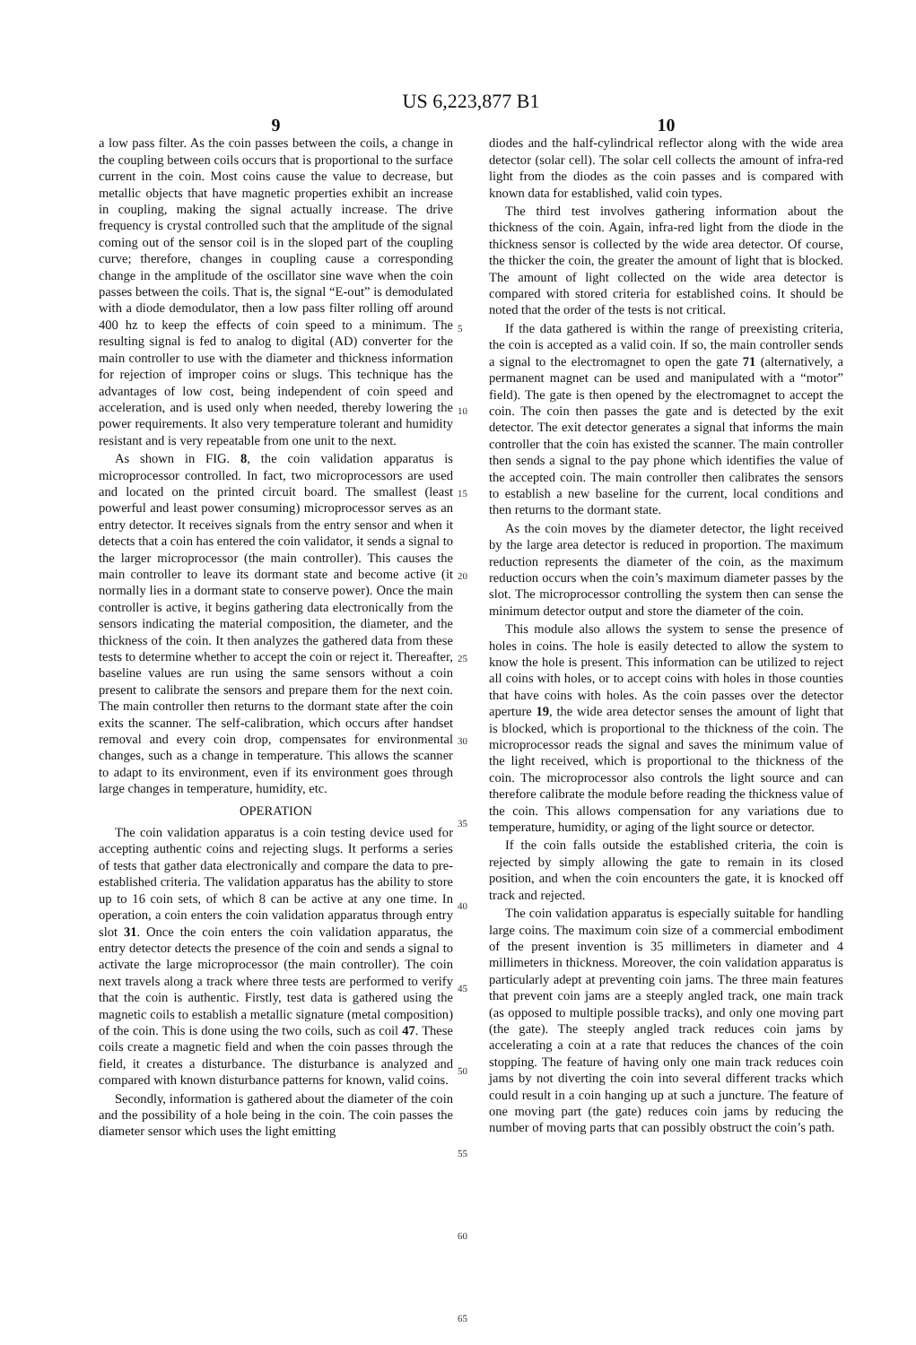US 6,223,877 B1
9
a low pass filter. As the coin passes between the coils, a change in the coupling between coils occurs that is proportional to the surface current in the coin. Most coins cause the value to decrease, but metallic objects that have magnetic properties exhibit an increase in coupling, making the signal actually increase. The drive frequency is crystal controlled such that the amplitude of the signal coming out of the sensor coil is in the sloped part of the coupling curve; therefore, changes in coupling cause a corresponding change in the amplitude of the oscillator sine wave when the coin passes between the coils. That is, the signal “E-out” is demodulated with a diode demodulator, then a low pass filter rolling off around 400 hz to keep the effects of coin speed to a minimum. The resulting signal is fed to analog to digital (AD) converter for the main controller to use with the diameter and thickness information for rejection of improper coins or slugs. This technique has the advantages of low cost, being independent of coin speed and acceleration, and is used only when needed, thereby lowering the power requirements. It also very temperature tolerant and humidity resistant and is very repeatable from one unit to the next.
As shown in FIG. 8, the coin validation apparatus is microprocessor controlled. In fact, two microprocessors are used and located on the printed circuit board. The smallest (least powerful and least power consuming) microprocessor serves as an entry detector. It receives signals from the entry sensor and when it detects that a coin has entered the coin validator, it sends a signal to the larger microprocessor (the main controller). This causes the main controller to leave its dormant state and become active (it normally lies in a dormant state to conserve power). Once the main controller is active, it begins gathering data electronically from the sensors indicating the material composition, the diameter, and the thickness of the coin. It then analyzes the gathered data from these tests to determine whether to accept the coin or reject it. Thereafter, baseline values are run using the same sensors without a coin present to calibrate the sensors and prepare them for the next coin. The main controller then returns to the dormant state after the coin exits the scanner. The self-calibration, which occurs after handset removal and every coin drop, compensates for environmental changes, such as a change in temperature. This allows the scanner to adapt to its environment, even if its environment goes through large changes in temperature, humidity, etc.
OPERATION
The coin validation apparatus is a coin testing device used for accepting authentic coins and rejecting slugs. It performs a series of tests that gather data electronically and compare the data to pre-established criteria. The validation apparatus has the ability to store up to 16 coin sets, of which 8 can be active at any one time. In operation, a coin enters the coin validation apparatus through entry slot 31. Once the coin enters the coin validation apparatus, the entry detector detects the presence of the coin and sends a signal to activate the large microprocessor (the main controller). The coin next travels along a track where three tests are performed to verify that the coin is authentic. Firstly, test data is gathered using the magnetic coils to establish a metallic signature (metal composition) of the coin. This is done using the two coils, such as coil 47. These coils create a magnetic field and when the coin passes through the field, it creates a disturbance. The disturbance is analyzed and compared with known disturbance patterns for known, valid coins.
Secondly, information is gathered about the diameter of the coin and the possibility of a hole being in the coin. The coin passes the diameter sensor which uses the light emitting
5
10
15
20
25
30
35
40
45
50
55
60
65
10
diodes and the half-cylindrical reflector along with the wide area detector (solar cell). The solar cell collects the amount of infra-red light from the diodes as the coin passes and is compared with known data for established, valid coin types.
The third test involves gathering information about the thickness of the coin. Again, infra-red light from the diode in the thickness sensor is collected by the wide area detector. Of course, the thicker the coin, the greater the amount of light that is blocked. The amount of light collected on the wide area detector is compared with stored criteria for established coins. It should be noted that the order of the tests is not critical.
If the data gathered is within the range of preexisting criteria, the coin is accepted as a valid coin. If so, the main controller sends a signal to the electromagnet to open the gate 71 (alternatively, a permanent magnet can be used and manipulated with a “motor” field). The gate is then opened by the electromagnet to accept the coin. The coin then passes the gate and is detected by the exit detector. The exit detector generates a signal that informs the main controller that the coin has existed the scanner. The main controller then sends a signal to the pay phone which identifies the value of the accepted coin. The main controller then calibrates the sensors to establish a new baseline for the current, local conditions and then returns to the dormant state.
As the coin moves by the diameter detector, the light received by the large area detector is reduced in proportion. The maximum reduction represents the diameter of the coin, as the maximum reduction occurs when the coin’s maximum diameter passes by the slot. The microprocessor controlling the system then can sense the minimum detector output and store the diameter of the coin.
This module also allows the system to sense the presence of holes in coins. The hole is easily detected to allow the system to know the hole is present. This information can be utilized to reject all coins with holes, or to accept coins with holes in those counties that have coins with holes. As the coin passes over the detector aperture 19, the wide area detector senses the amount of light that is blocked, which is proportional to the thickness of the coin. The microprocessor reads the signal and saves the minimum value of the light received, which is proportional to the thickness of the coin. The microprocessor also controls the light source and can therefore calibrate the module before reading the thickness value of the coin. This allows compensation for any variations due to temperature, humidity, or aging of the light source or detector.
If the coin falls outside the established criteria, the coin is rejected by simply allowing the gate to remain in its closed position, and when the coin encounters the gate, it is knocked off track and rejected.
The coin validation apparatus is especially suitable for handling large coins. The maximum coin size of a commercial embodiment of the present invention is 35 millimeters in diameter and 4 millimeters in thickness. Moreover, the coin validation apparatus is particularly adept at preventing coin jams. The three main features that prevent coin jams are a steeply angled track, one main track (as opposed to multiple possible tracks), and only one moving part (the gate). The steeply angled track reduces coin jams by accelerating a coin at a rate that reduces the chances of the coin stopping. The feature of having only one main track reduces coin jams by not diverting the coin into several different tracks which could result in a coin hanging up at such a juncture. The feature of one moving part (the gate) reduces coin jams by reducing the number of moving parts that can possibly obstruct the coin’s path.